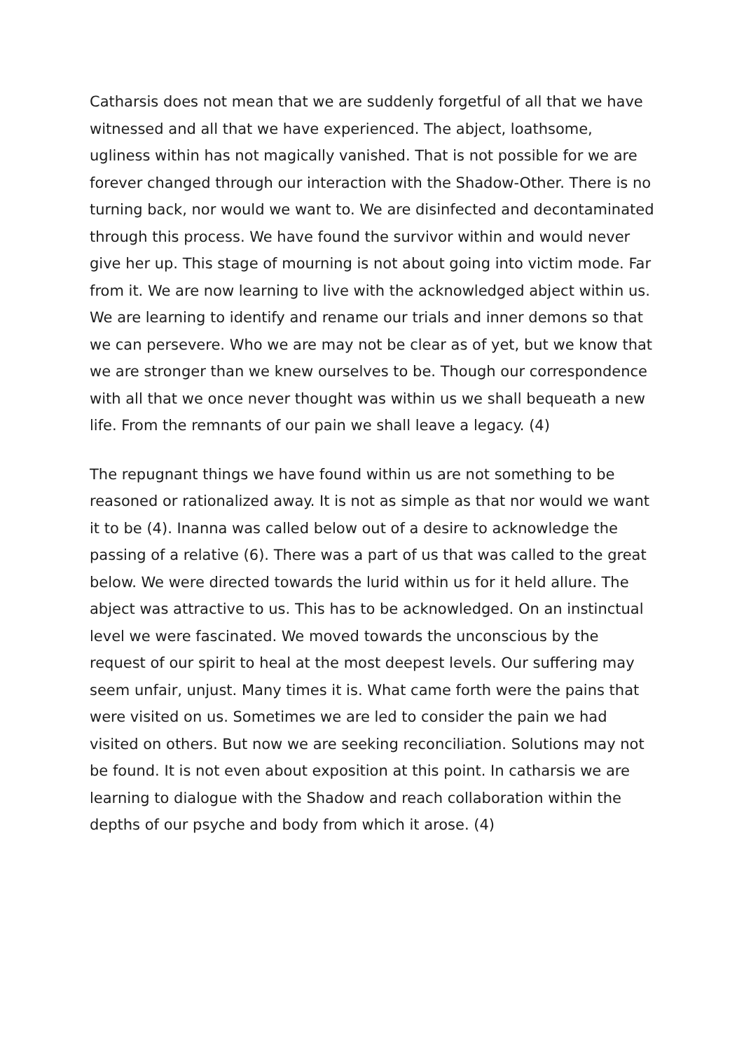Catharsis does not mean that we are suddenly forgetful of all that we have witnessed and all that we have experienced. The abject, loathsome, ugliness within has not magically vanished. That is not possible for we are forever changed through our interaction with the Shadow-Other. There is no turning back, nor would we want to. We are disinfected and decontaminated through this process. We have found the survivor within and would never give her up. This stage of mourning is not about going into victim mode. Far from it. We are now learning to live with the acknowledged abject within us. We are learning to identify and rename our trials and inner demons so that we can persevere. Who we are may not be clear as of yet, but we know that we are stronger than we knew ourselves to be. Though our correspondence with all that we once never thought was within us we shall bequeath a new life. From the remnants of our pain we shall leave a legacy. (4)
The repugnant things we have found within us are not something to be reasoned or rationalized away. It is not as simple as that nor would we want it to be (4). Inanna was called below out of a desire to acknowledge the passing of a relative (6). There was a part of us that was called to the great below. We were directed towards the lurid within us for it held allure. The abject was attractive to us. This has to be acknowledged. On an instinctual level we were fascinated. We moved towards the unconscious by the request of our spirit to heal at the most deepest levels. Our suffering may seem unfair, unjust. Many times it is. What came forth were the pains that were visited on us. Sometimes we are led to consider the pain we had visited on others. But now we are seeking reconciliation. Solutions may not be found. It is not even about exposition at this point. In catharsis we are learning to dialogue with the Shadow and reach collaboration within the depths of our psyche and body from which it arose. (4)